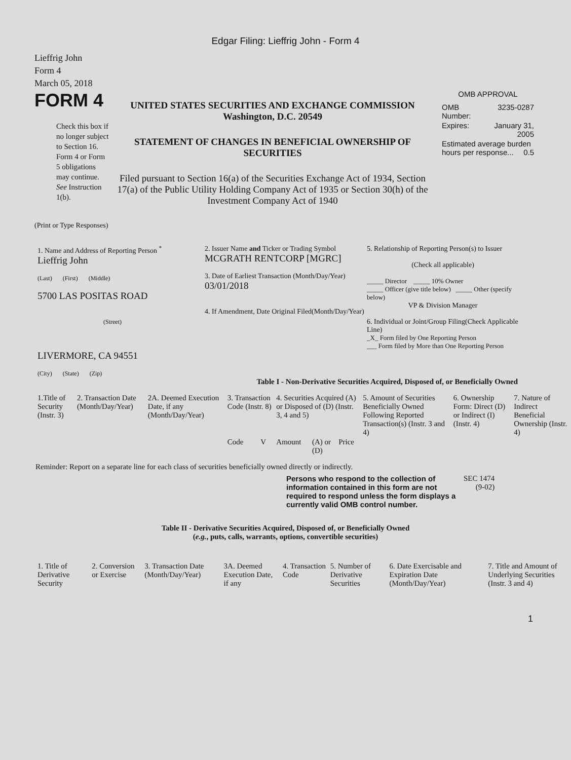Edgar Filing: Lieffrig John - Form 4
Lieffrig John
Form 4
March 05, 2018
FORM 4
Check this box if no longer subject to Section 16. Form 4 or Form 5 obligations may continue. See Instruction 1(b).
UNITED STATES SECURITIES AND EXCHANGE COMMISSION
Washington, D.C. 20549
STATEMENT OF CHANGES IN BENEFICIAL OWNERSHIP OF SECURITIES
Filed pursuant to Section 16(a) of the Securities Exchange Act of 1934, Section 17(a) of the Public Utility Holding Company Act of 1935 or Section 30(h) of the Investment Company Act of 1940
OMB APPROVAL
| OMB Number: | 3235-0287 |
| Expires: | January 31, 2005 |
| Estimated average burden hours per response... 0.5 | |
(Print or Type Responses)
1. Name and Address of Reporting Person <sup>*</sup>
Lieffrig John
(Last) (First) (Middle)
5700 LAS POSITAS ROAD
(Street)
LIVERMORE, CA 94551
(City) (State) (Zip)
2. Issuer Name and Ticker or Trading Symbol
MCGRATH RENTCORP [MGRC]
3. Date of Earliest Transaction (Month/Day/Year)
03/01/2018
4. If Amendment, Date Original Filed(Month/Day/Year)
5. Relationship of Reporting Person(s) to Issuer
(Check all applicable)
_____ Director _____ 10% Owner
_____ Officer (give title below) _____ Other (specify below)
VP & Division Manager
6. Individual or Joint/Group Filing(Check Applicable Line)
_X_ Form filed by One Reporting Person
___ Form filed by More than One Reporting Person
Table I - Non-Derivative Securities Acquired, Disposed of, or Beneficially Owned
| 1.Title of Security (Instr. 3) | 2. Transaction Date (Month/Day/Year) | 2A. Deemed Execution Date, if any (Month/Day/Year) | 3. Transaction Code (Instr. 8) | | 4. Securities Acquired (A) or Disposed of (D) (Instr. 3, 4 and 5) | | | 5. Amount of Securities Beneficially Owned Following Reported Transaction(s) (Instr. 3 and 4) | 6. Ownership Form: Direct (D) or Indirect (I) (Instr. 4) | 7. Nature of Indirect Beneficial Ownership (Instr. 4) |
| --- | --- | --- | --- | --- | --- | --- | --- | --- | --- | --- |
| | | | Code | V | Amount | (A) or (D) | Price | | | |
Reminder: Report on a separate line for each class of securities beneficially owned directly or indirectly.
Persons who respond to the collection of information contained in this form are not required to respond unless the form displays a currently valid OMB control number.
SEC 1474
(9-02)
Table II - Derivative Securities Acquired, Disposed of, or Beneficially Owned
(e.g., puts, calls, warrants, options, convertible securities)
| 1. Title of Derivative Security | 2. Conversion or Exercise | 3. Transaction Date (Month/Day/Year) | 3A. Deemed Execution Date, if any | 4. Transaction Code | 5. Number of Derivative Securities | 6. Date Exercisable and Expiration Date (Month/Day/Year) | 7. Title and Amount of Underlying Securities (Instr. 3 and 4) |
| --- | --- | --- | --- | --- | --- | --- | --- |
1